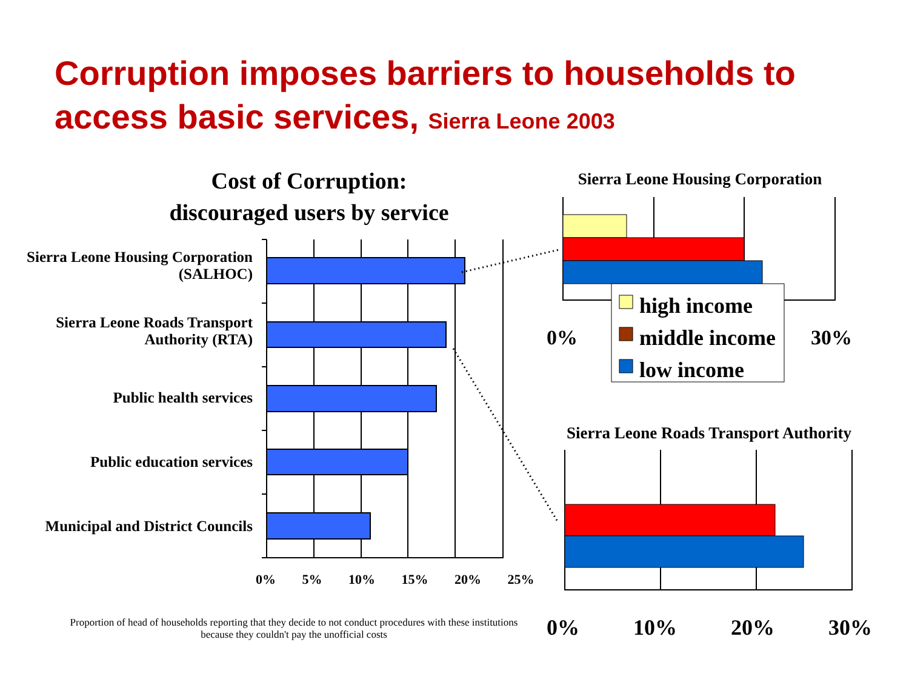Corruption imposes barriers to households to
access basic services, Sierra Leone 2003
Cost of Corruption:
discouraged users by service
Sierra Leone Housing Corporation
(SALHOC)
Sierra Leone Roads Transport
Authority (RTA)
Public health services
Public education services
Municipal and District Councils
0% 5% 10% 15% 20% 25%
Sierra Leone Housing Corporation
high income
middle income
low income
0% 30%
Sierra Leone Roads Transport Authority
0% 10% 20% 30%
Proportion of head of households reporting that they decide to not conduct procedures with these institutions because they couldn't pay the unofficial costs